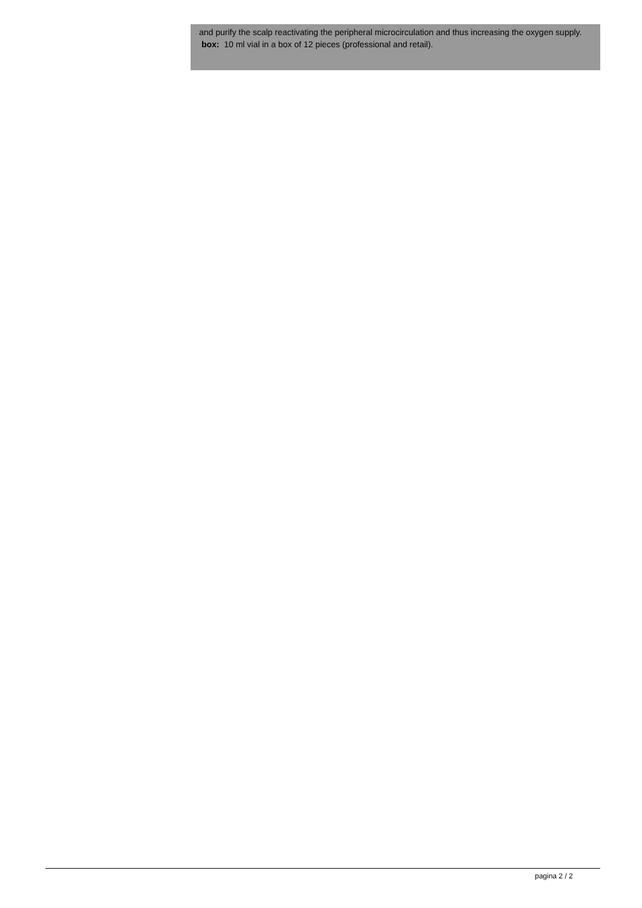and purify the scalp reactivating the peripheral microcirculation and thus increasing the oxygen supply.
box: 10 ml vial in a box of 12 pieces (professional and retail).
pagina 2 / 2